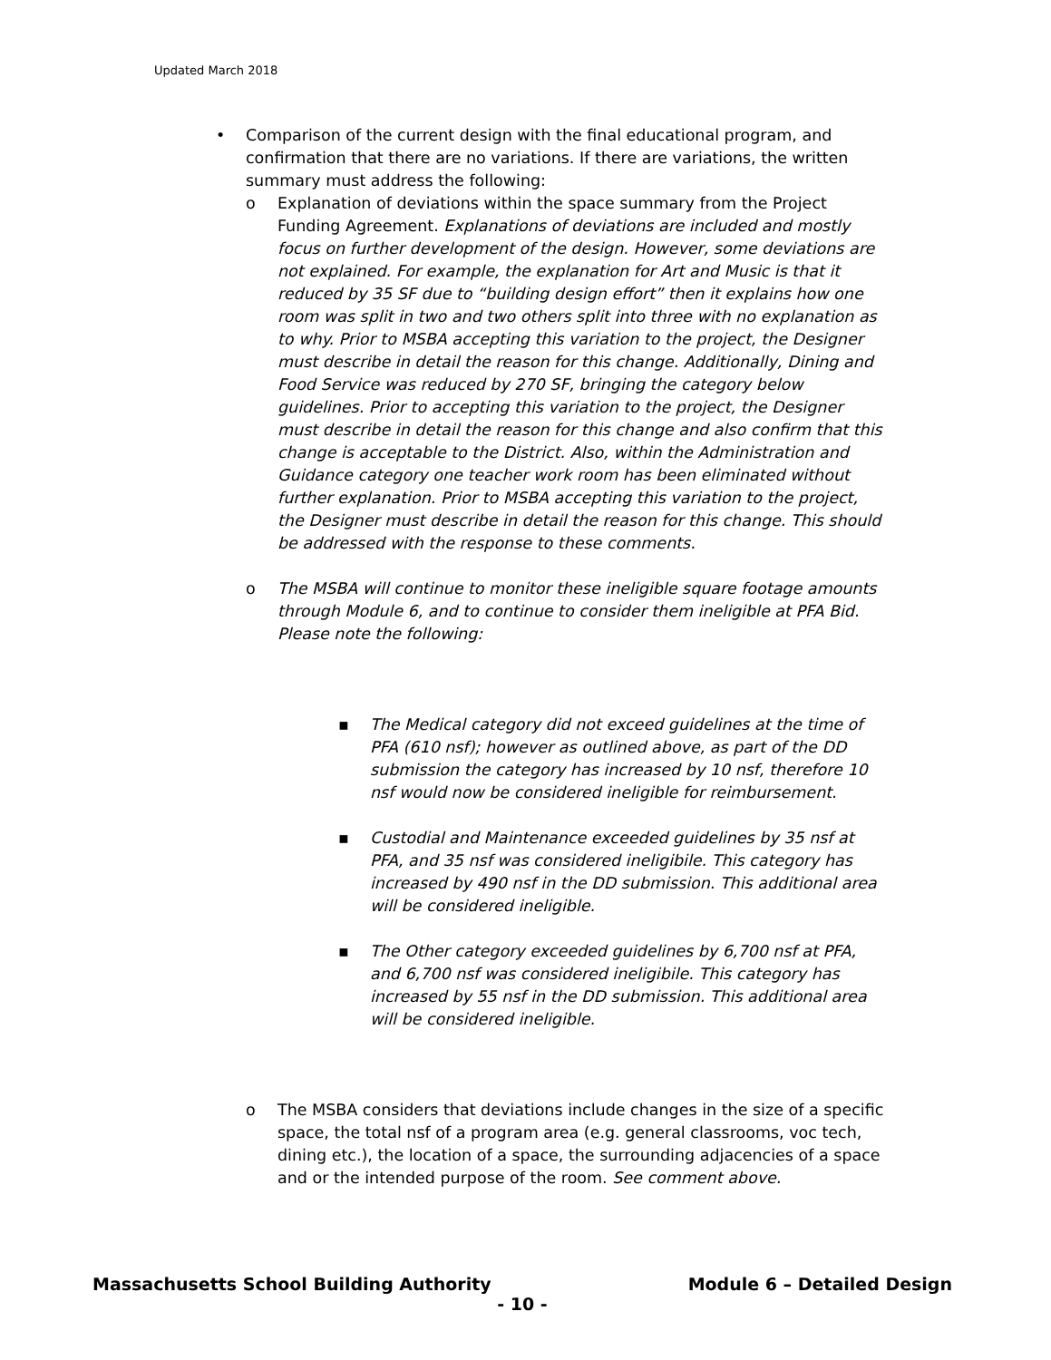Updated March 2018
• Comparison of the current design with the final educational program, and confirmation that there are no variations. If there are variations, the written summary must address the following:
o Explanation of deviations within the space summary from the Project Funding Agreement. Explanations of deviations are included and mostly focus on further development of the design. However, some deviations are not explained. For example, the explanation for Art and Music is that it reduced by 35 SF due to “building design effort” then it explains how one room was split in two and two others split into three with no explanation as to why. Prior to MSBA accepting this variation to the project, the Designer must describe in detail the reason for this change. Additionally, Dining and Food Service was reduced by 270 SF, bringing the category below guidelines. Prior to accepting this variation to the project, the Designer must describe in detail the reason for this change and also confirm that this change is acceptable to the District. Also, within the Administration and Guidance category one teacher work room has been eliminated without further explanation. Prior to MSBA accepting this variation to the project, the Designer must describe in detail the reason for this change. This should be addressed with the response to these comments.
o The MSBA will continue to monitor these ineligible square footage amounts through Module 6, and to continue to consider them ineligible at PFA Bid. Please note the following:
▪ The Medical category did not exceed guidelines at the time of PFA (610 nsf); however as outlined above, as part of the DD submission the category has increased by 10 nsf, therefore 10 nsf would now be considered ineligible for reimbursement.
▪ Custodial and Maintenance exceeded guidelines by 35 nsf at PFA, and 35 nsf was considered ineligibile. This category has increased by 490 nsf in the DD submission. This additional area will be considered ineligible.
▪ The Other category exceeded guidelines by 6,700 nsf at PFA, and 6,700 nsf was considered ineligibile. This category has increased by 55 nsf in the DD submission. This additional area will be considered ineligible.
o The MSBA considers that deviations include changes in the size of a specific space, the total nsf of a program area (e.g. general classrooms, voc tech, dining etc.), the location of a space, the surrounding adjacencies of a space and or the intended purpose of the room. See comment above.
Massachusetts School Building Authority Module 6 – Detailed Design
- 10 -